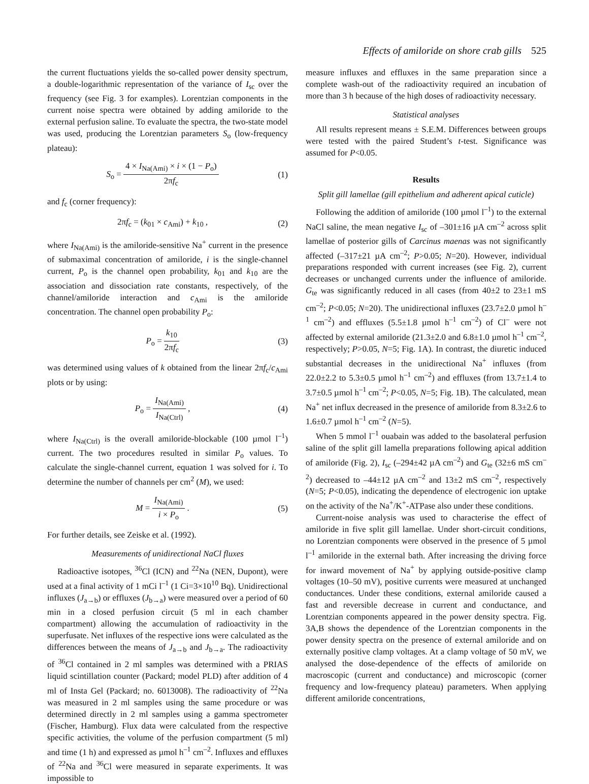Effects of amiloride on shore crab gills 525
the current fluctuations yields the so-called power density spectrum, a double-logarithmic representation of the variance of I<sub>sc</sub> over the frequency (see Fig. 3 for examples). Lorentzian components in the current noise spectra were obtained by adding amiloride to the external perfusion saline. To evaluate the spectra, the two-state model was used, producing the Lorentzian parameters S<sub>o</sub> (low-frequency plateau):
S<sub>o</sub> = 4 × I<sub>Na(Ami)</sub> × i × (1 − P<sub>o</sub>) 2πf<sub>c</sub>
(1)
and f<sub>c</sub> (corner frequency):
2πf<sub>c</sub> = (k<sub>01</sub> × c<sub>Ami</sub>) + k<sub>10</sub> , (2)
where I<sub>Na(Ami)</sub> is the amiloride-sensitive Na<sup>+</sup> current in the presence of submaximal concentration of amiloride, i is the single-channel current, P<sub>o</sub> is the channel open probability, k<sub>01</sub> and k<sub>10</sub> are the association and dissociation rate constants, respectively, of the channel/amiloride interaction and c<sub>Ami</sub> is the amiloride concentration. The channel open probability P<sub>o</sub>:
P<sub>o</sub> = k<sub>10</sub> 2πf<sub>c</sub> (3)
was determined using values of k obtained from the linear 2πf<sub>c</sub>/c<sub>Ami</sub> plots or by using:
P<sub>o</sub> = I<sub>Na(Ami)</sub> I<sub>Na(Ctrl)</sub> , (4)
where I<sub>Na(Ctrl)</sub> is the overall amiloride-blockable (100 µmol l<sup>–1</sup>) current. The two procedures resulted in similar P<sub>o</sub> values. To calculate the single-channel current, equation 1 was solved for i. To determine the number of channels per cm<sup>2</sup> (M), we used:
M = I<sub>Na(Ami)</sub> i × P<sub>o</sub> . (5)
For further details, see Zeiske et al. (1992).
Measurements of unidirectional NaCl fluxes
Radioactive isotopes, <sup>36</sup>Cl (ICN) and <sup>22</sup>Na (NEN, Dupont), were used at a final activity of 1 mCi l<sup>–1</sup> (1 Ci=3×10<sup>10</sup> Bq). Unidirectional influxes (J<sub>a→b</sub>) or effluxes (J<sub>b→a</sub>) were measured over a period of 60 min in a closed perfusion circuit (5 ml in each chamber compartment) allowing the accumulation of radioactivity in the superfusate. Net influxes of the respective ions were calculated as the differences between the means of J<sub>a→b</sub> and J<sub>b→a</sub>. The radioactivity of <sup>36</sup>Cl contained in 2 ml samples was determined with a PRIAS liquid scintillation counter (Packard; model PLD) after addition of 4 ml of Insta Gel (Packard; no. 6013008). The radioactivity of <sup>22</sup>Na was measured in 2 ml samples using the same procedure or was determined directly in 2 ml samples using a gamma spectrometer (Fischer, Hamburg). Flux data were calculated from the respective specific activities, the volume of the perfusion compartment (5 ml) and time (1 h) and expressed as µmol h<sup>–1</sup> cm<sup>–2</sup>. Influxes and effluxes of <sup>22</sup>Na and <sup>36</sup>Cl were measured in separate experiments. It was impossible to
measure influxes and effluxes in the same preparation since a complete wash-out of the radioactivity required an incubation of more than 3 h because of the high doses of radioactivity necessary.
Statistical analyses
All results represent means ± S.E.M. Differences between groups were tested with the paired Student’s t-test. Significance was assumed for P<0.05.
Results
Split gill lamellae (gill epithelium and adherent apical cuticle)
Following the addition of amiloride (100 µmol l<sup>–1</sup>) to the external NaCl saline, the mean negative I<sub>sc</sub> of –301±16 µA cm<sup>–2</sup> across split lamellae of posterior gills of Carcinus maenas was not significantly affected (–317±21 µA cm<sup>–2</sup>; P>0.05; N=20). However, individual preparations responded with current increases (see Fig. 2), current decreases or unchanged currents under the influence of amiloride. G<sub>te</sub> was significantly reduced in all cases (from 40±2 to 23±1 mS cm<sup>–2</sup>; P<0.05; N=20). The unidirectional influxes (23.7±2.0 µmol h<sup>–1</sup> cm<sup>–2</sup>) and effluxes (5.5±1.8 µmol h<sup>–1</sup> cm<sup>–2</sup>) of Cl<sup>–</sup> were not affected by external amiloride (21.3±2.0 and 6.8±1.0 µmol h<sup>–1</sup> cm<sup>–2</sup>, respectively; P>0.05, N=5; Fig. 1A). In contrast, the diuretic induced substantial decreases in the unidirectional Na<sup>+</sup> influxes (from 22.0±2.2 to 5.3±0.5 µmol h<sup>–1</sup> cm<sup>–2</sup>) and effluxes (from 13.7±1.4 to 3.7±0.5 µmol h<sup>–1</sup> cm<sup>–2</sup>; P<0.05, N=5; Fig. 1B). The calculated, mean Na<sup>+</sup> net influx decreased in the presence of amiloride from 8.3±2.6 to 1.6±0.7 µmol h<sup>–1</sup> cm<sup>–2</sup> (N=5).
When 5 mmol l<sup>–1</sup> ouabain was added to the basolateral perfusion saline of the split gill lamella preparations following apical addition of amiloride (Fig. 2), I<sub>sc</sub> (–294±42 µA cm<sup>–2</sup>) and G<sub>te</sub> (32±6 mS cm<sup>–2</sup>) decreased to –44±12 µA cm<sup>–2</sup> and 13±2 mS cm<sup>–2</sup>, respectively (N=5; P<0.05), indicating the dependence of electrogenic ion uptake on the activity of the Na<sup>+</sup>/K<sup>+</sup>-ATPase also under these conditions.
Current-noise analysis was used to characterise the effect of amiloride in five split gill lamellae. Under short-circuit conditions, no Lorentzian components were observed in the presence of 5 µmol l<sup>–1</sup> amiloride in the external bath. After increasing the driving force for inward movement of Na<sup>+</sup> by applying outside-positive clamp voltages (10–50 mV), positive currents were measured at unchanged conductances. Under these conditions, external amiloride caused a fast and reversible decrease in current and conductance, and Lorentzian components appeared in the power density spectra. Fig. 3A,B shows the dependence of the Lorentzian components in the power density spectra on the presence of external amiloride and on externally positive clamp voltages. At a clamp voltage of 50 mV, we analysed the dose-dependence of the effects of amiloride on macroscopic (current and conductance) and microscopic (corner frequency and low-frequency plateau) parameters. When applying different amiloride concentrations,